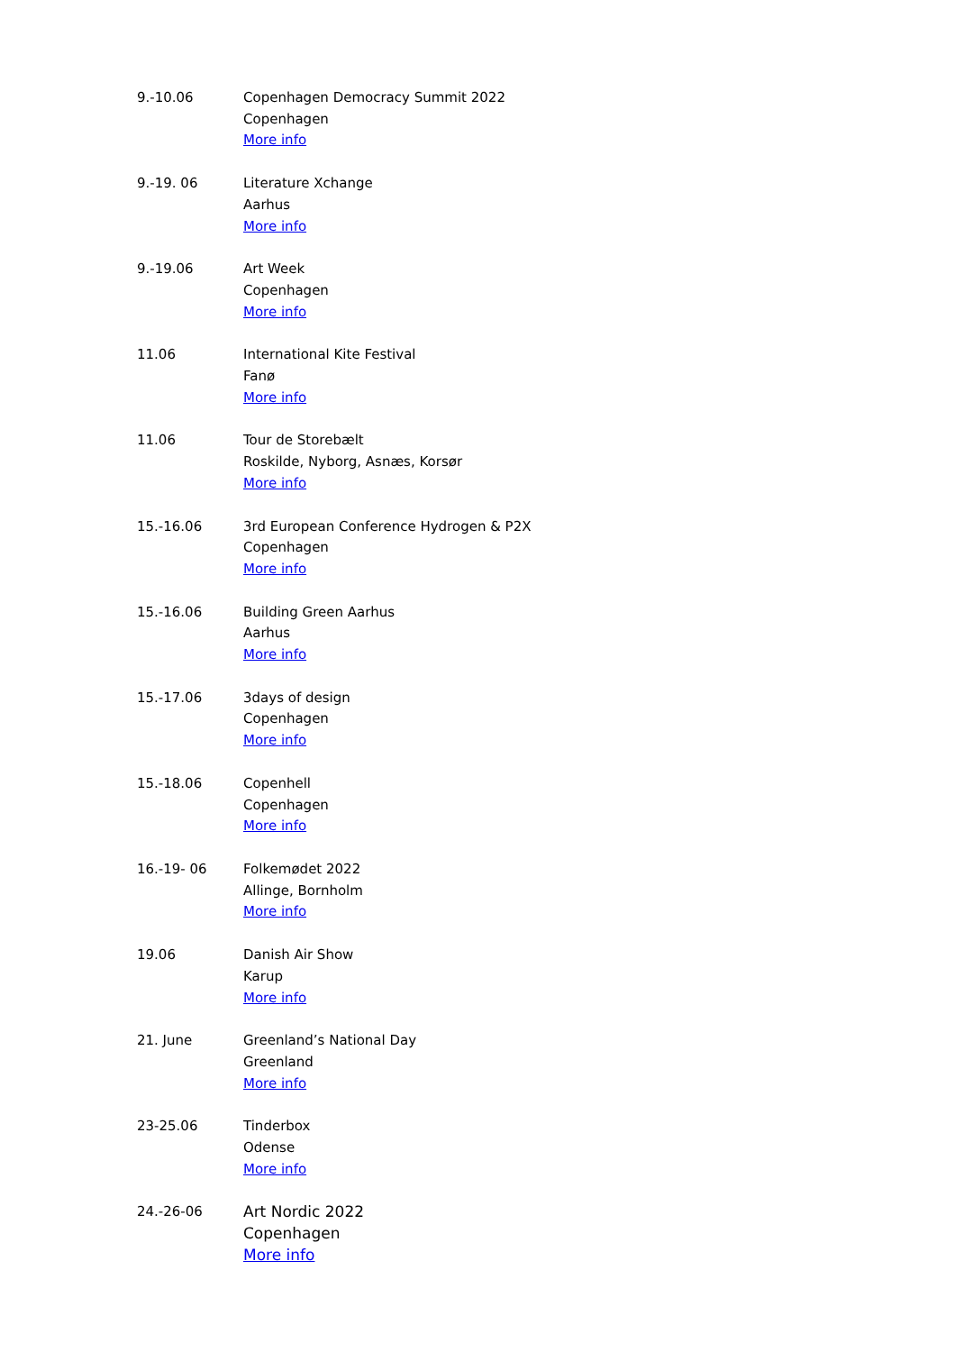| 9.-10.06 | Copenhagen Democracy Summit 2022 Copenhagen More info |
| 9.-19. 06 | Literature Xchange Aarhus More info |
| 9.-19.06 | Art Week Copenhagen More info |
| 11.06 | International Kite Festival Fanø More info |
| 11.06 | Tour de Storebælt Roskilde, Nyborg, Asnæs, Korsør More info |
| 15.-16.06 | 3rd European Conference Hydrogen & P2X Copenhagen More info |
| 15.-16.06 | Building Green Aarhus Aarhus More info |
| 15.-17.06 | 3days of design Copenhagen More info |
| 15.-18.06 | Copenhell Copenhagen More info |
| 16.-19- 06 | Folkemødet 2022 Allinge, Bornholm More info |
| 19.06 | Danish Air Show Karup More info |
| 21. June | Greenland’s National Day Greenland More info |
| 23-25.06 | Tinderbox Odense More info |
| 24.-26-06 | Art Nordic 2022 Copenhagen More info |